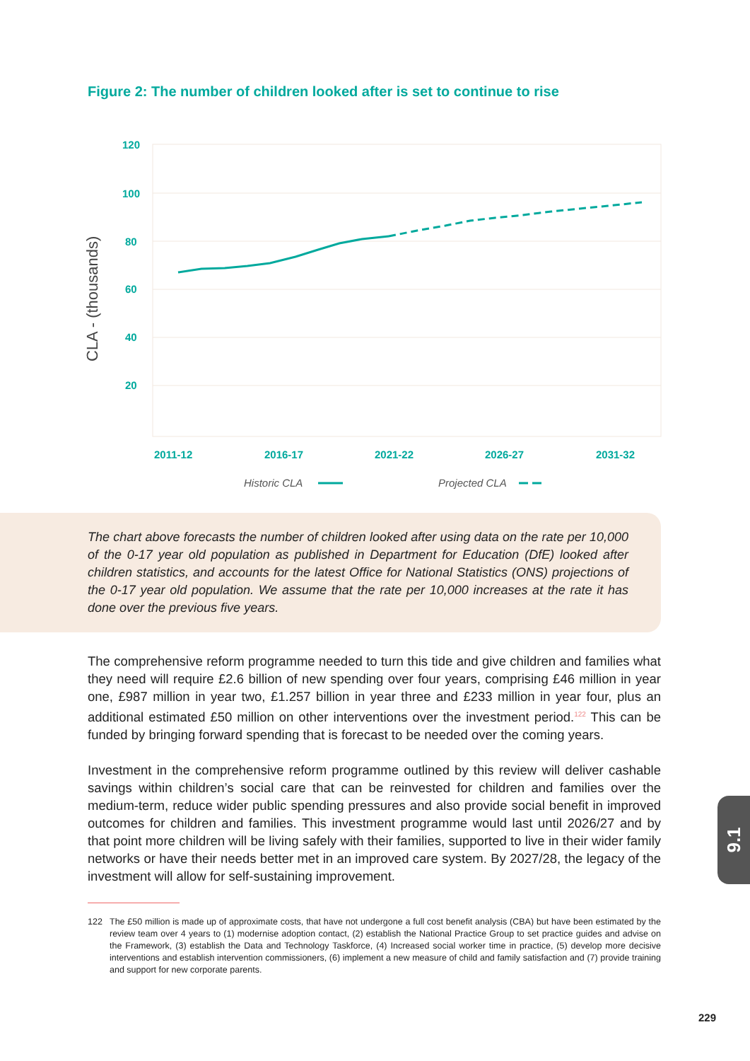Figure 2: The number of children looked after is set to continue to rise
120
100
80
60
40
20
2011-12
2016-17
2021-22
2026-27
2031-32
CLA - (thousands)
Historic CLA
Projected CLA
The chart above forecasts the number of children looked after using data on the rate per 10,000 of the 0-17 year old population as published in Department for Education (DfE) looked after children statistics, and accounts for the latest Office for National Statistics (ONS) projections of the 0-17 year old population. We assume that the rate per 10,000 increases at the rate it has done over the previous five years.
The comprehensive reform programme needed to turn this tide and give children and families what they need will require £2.6 billion of new spending over four years, comprising £46 million in year one, £987 million in year two, £1.257 billion in year three and £233 million in year four, plus an additional estimated £50 million on other interventions over the investment period.<sup>122</sup> This can be funded by bringing forward spending that is forecast to be needed over the coming years.
Investment in the comprehensive reform programme outlined by this review will deliver cashable savings within children’s social care that can be reinvested for children and families over the medium-term, reduce wider public spending pressures and also provide social benefit in improved outcomes for children and families. This investment programme would last until 2026/27 and by that point more children will be living safely with their families, supported to live in their wider family networks or have their needs better met in an improved care system. By 2027/28, the legacy of the investment will allow for self-sustaining improvement.
122 The £50 million is made up of approximate costs, that have not undergone a full cost benefit analysis (CBA) but have been estimated by the review team over 4 years to (1) modernise adoption contact, (2) establish the National Practice Group to set practice guides and advise on the Framework, (3) establish the Data and Technology Taskforce, (4) Increased social worker time in practice, (5) develop more decisive interventions and establish intervention commissioners, (6) implement a new measure of child and family satisfaction and (7) provide training and support for new corporate parents.
9.1
229